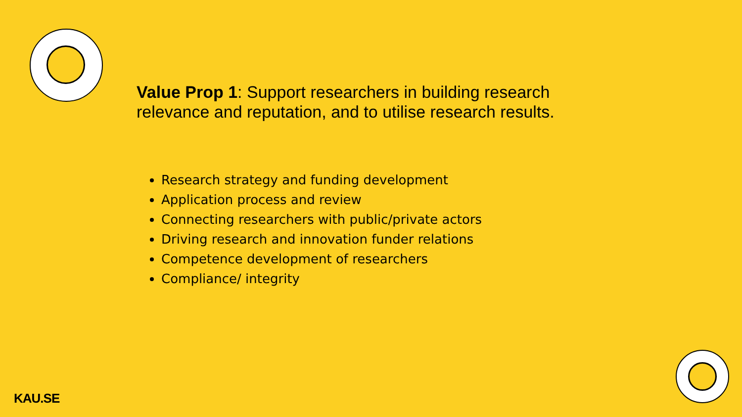Value Prop 1: Support researchers in building research relevance and reputation, and to utilise research results.
Research strategy and funding development
Application process and review
Connecting researchers with public/private actors
Driving research and innovation funder relations
Competence development of researchers
Compliance/ integrity
KAU.SE